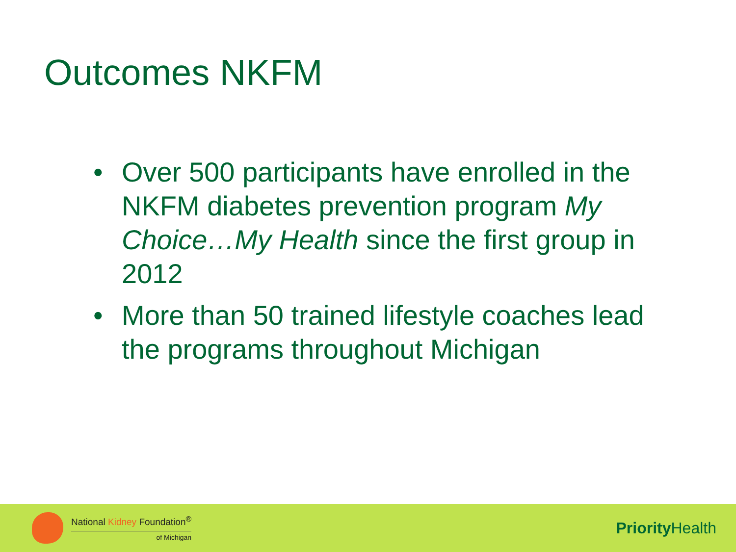Outcomes NKFM
• Over 500 participants have enrolled in the NKFM diabetes prevention program My Choice…My Health since the first group in 2012
• More than 50 trained lifestyle coaches lead the programs throughout Michigan
National Kidney Foundation<sup>®</sup>
of Michigan
Priority Health